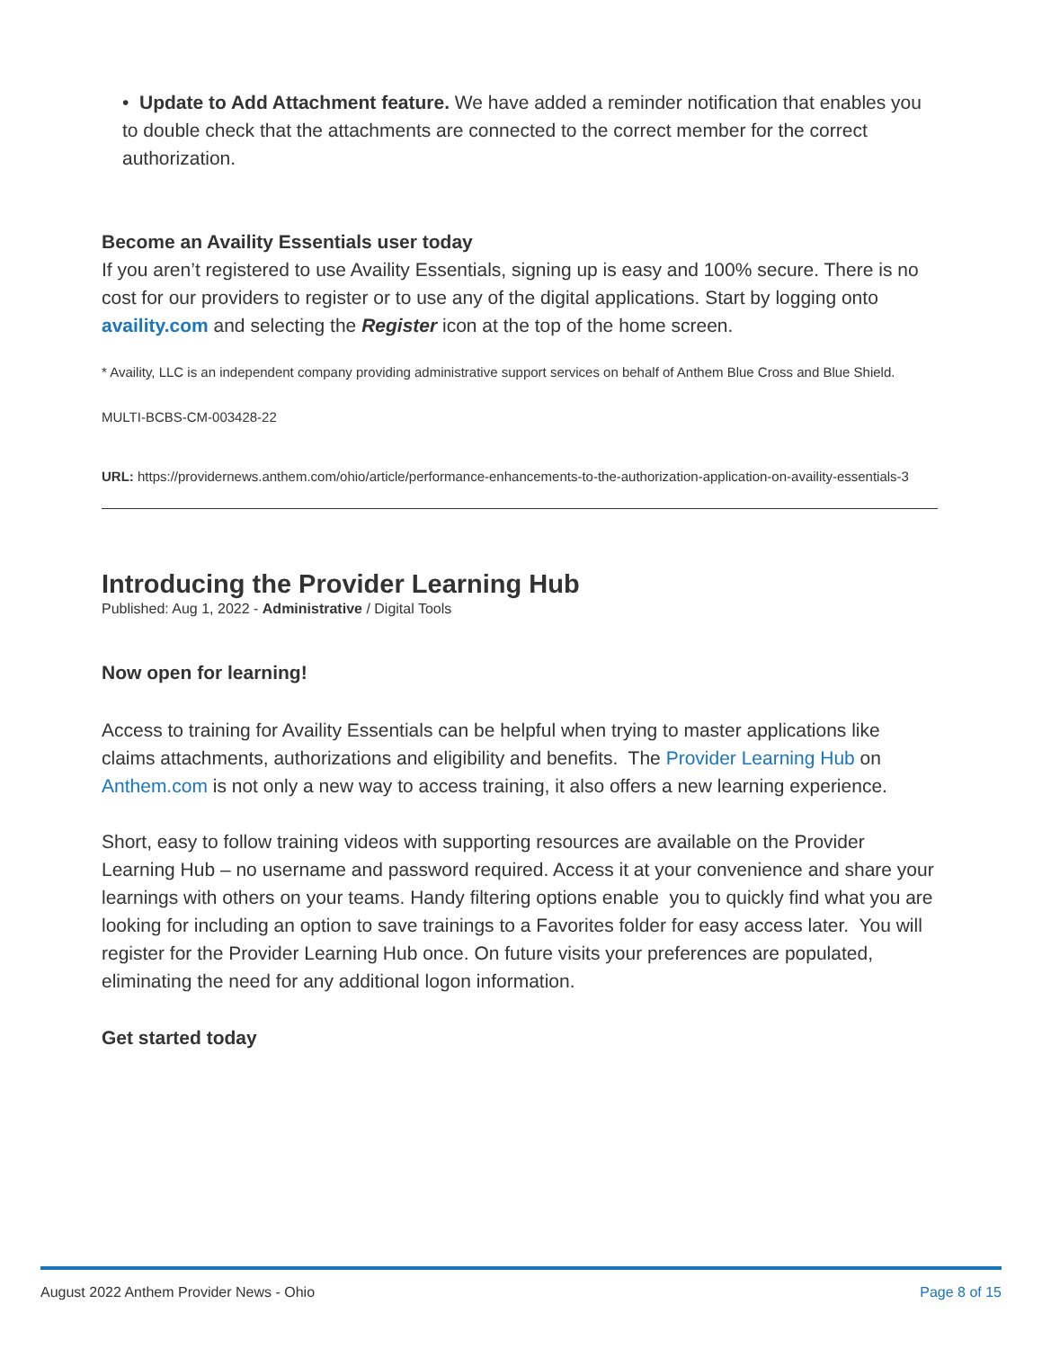• Update to Add Attachment feature. We have added a reminder notification that enables you to double check that the attachments are connected to the correct member for the correct authorization.
Become an Availity Essentials user today
If you aren’t registered to use Availity Essentials, signing up is easy and 100% secure. There is no cost for our providers to register or to use any of the digital applications. Start by logging onto availity.com and selecting the Register icon at the top of the home screen.
* Availity, LLC is an independent company providing administrative support services on behalf of Anthem Blue Cross and Blue Shield.
MULTI-BCBS-CM-003428-22
URL: https://providernews.anthem.com/ohio/article/performance-enhancements-to-the-authorization-application-on-availity-essentials-3
Introducing the Provider Learning Hub
Published: Aug 1, 2022 - Administrative / Digital Tools
Now open for learning!
Access to training for Availity Essentials can be helpful when trying to master applications like claims attachments, authorizations and eligibility and benefits. The Provider Learning Hub on Anthem.com is not only a new way to access training, it also offers a new learning experience.
Short, easy to follow training videos with supporting resources are available on the Provider Learning Hub – no username and password required. Access it at your convenience and share your learnings with others on your teams. Handy filtering options enable you to quickly find what you are looking for including an option to save trainings to a Favorites folder for easy access later. You will register for the Provider Learning Hub once. On future visits your preferences are populated, eliminating the need for any additional logon information.
Get started today
August 2022 Anthem Provider News - Ohio Page 8 of 15